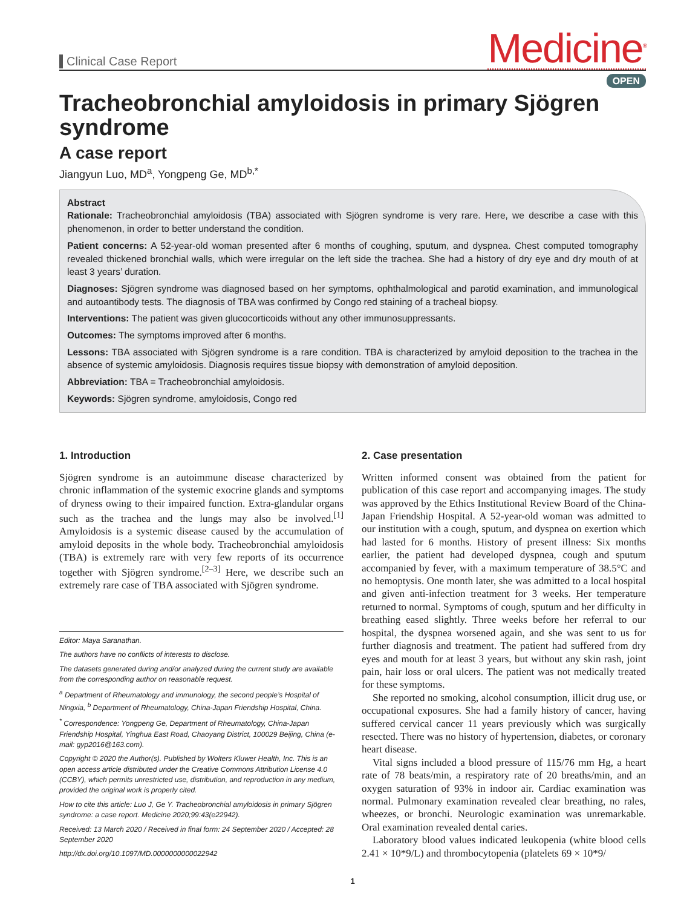Clinical Case Report
Medicine<sup>®</sup>
OPEN
Tracheobronchial amyloidosis in primary Sjögren syndrome
A case report
Jiangyun Luo, MD<sup>a</sup>, Yongpeng Ge, MD<sup>b,*</sup>
Abstract
Rationale: Tracheobronchial amyloidosis (TBA) associated with Sjögren syndrome is very rare. Here, we describe a case with this phenomenon, in order to better understand the condition.
Patient concerns: A 52-year-old woman presented after 6 months of coughing, sputum, and dyspnea. Chest computed tomography revealed thickened bronchial walls, which were irregular on the left side the trachea. She had a history of dry eye and dry mouth of at least 3 years’ duration.
Diagnoses: Sjögren syndrome was diagnosed based on her symptoms, ophthalmological and parotid examination, and immunological and autoantibody tests. The diagnosis of TBA was confirmed by Congo red staining of a tracheal biopsy.
Interventions: The patient was given glucocorticoids without any other immunosuppressants.
Outcomes: The symptoms improved after 6 months.
Lessons: TBA associated with Sjögren syndrome is a rare condition. TBA is characterized by amyloid deposition to the trachea in the absence of systemic amyloidosis. Diagnosis requires tissue biopsy with demonstration of amyloid deposition.
Abbreviation: TBA = Tracheobronchial amyloidosis.
Keywords: Sjögren syndrome, amyloidosis, Congo red
1. Introduction
Sjögren syndrome is an autoimmune disease characterized by chronic inflammation of the systemic exocrine glands and symptoms of dryness owing to their impaired function. Extra-glandular organs such as the trachea and the lungs may also be involved.<sup>[1]</sup> Amyloidosis is a systemic disease caused by the accumulation of amyloid deposits in the whole body. Tracheobronchial amyloidosis (TBA) is extremely rare with very few reports of its occurrence together with Sjögren syndrome.<sup>[2–3]</sup> Here, we describe such an extremely rare case of TBA associated with Sjögren syndrome.
Editor: Maya Saranathan.
The authors have no conflicts of interests to disclose.
The datasets generated during and/or analyzed during the current study are available from the corresponding author on reasonable request.
<sup>a</sup> Department of Rheumatology and immunology, the second people’s Hospital of Ningxia, <sup>b</sup> Department of Rheumatology, China-Japan Friendship Hospital, China.
<sup>*</sup> Correspondence: Yongpeng Ge, Department of Rheumatology, China-Japan Friendship Hospital, Yinghua East Road, Chaoyang District, 100029 Beijing, China (e-mail: gyp2016@163.com).
Copyright © 2020 the Author(s). Published by Wolters Kluwer Health, Inc. This is an open access article distributed under the Creative Commons Attribution License 4.0 (CCBY), which permits unrestricted use, distribution, and reproduction in any medium, provided the original work is properly cited.
How to cite this article: Luo J, Ge Y. Tracheobronchial amyloidosis in primary Sjögren syndrome: a case report. Medicine 2020;99:43(e22942).
Received: 13 March 2020 / Received in final form: 24 September 2020 / Accepted: 28 September 2020
http://dx.doi.org/10.1097/MD.0000000000022942
2. Case presentation
Written informed consent was obtained from the patient for publication of this case report and accompanying images. The study was approved by the Ethics Institutional Review Board of the China-Japan Friendship Hospital. A 52-year-old woman was admitted to our institution with a cough, sputum, and dyspnea on exertion which had lasted for 6 months. History of present illness: Six months earlier, the patient had developed dyspnea, cough and sputum accompanied by fever, with a maximum temperature of 38.5°C and no hemoptysis. One month later, she was admitted to a local hospital and given anti-infection treatment for 3 weeks. Her temperature returned to normal. Symptoms of cough, sputum and her difficulty in breathing eased slightly. Three weeks before her referral to our hospital, the dyspnea worsened again, and she was sent to us for further diagnosis and treatment. The patient had suffered from dry eyes and mouth for at least 3 years, but without any skin rash, joint pain, hair loss or oral ulcers. The patient was not medically treated for these symptoms.
She reported no smoking, alcohol consumption, illicit drug use, or occupational exposures. She had a family history of cancer, having suffered cervical cancer 11 years previously which was surgically resected. There was no history of hypertension, diabetes, or coronary heart disease.
Vital signs included a blood pressure of 115/76 mm Hg, a heart rate of 78 beats/min, a respiratory rate of 20 breaths/min, and an oxygen saturation of 93% in indoor air. Cardiac examination was normal. Pulmonary examination revealed clear breathing, no rales, wheezes, or bronchi. Neurologic examination was unremarkable. Oral examination revealed dental caries.
Laboratory blood values indicated leukopenia (white blood cells 2.41 × 10*9/L) and thrombocytopenia (platelets 69 × 10*9/
1